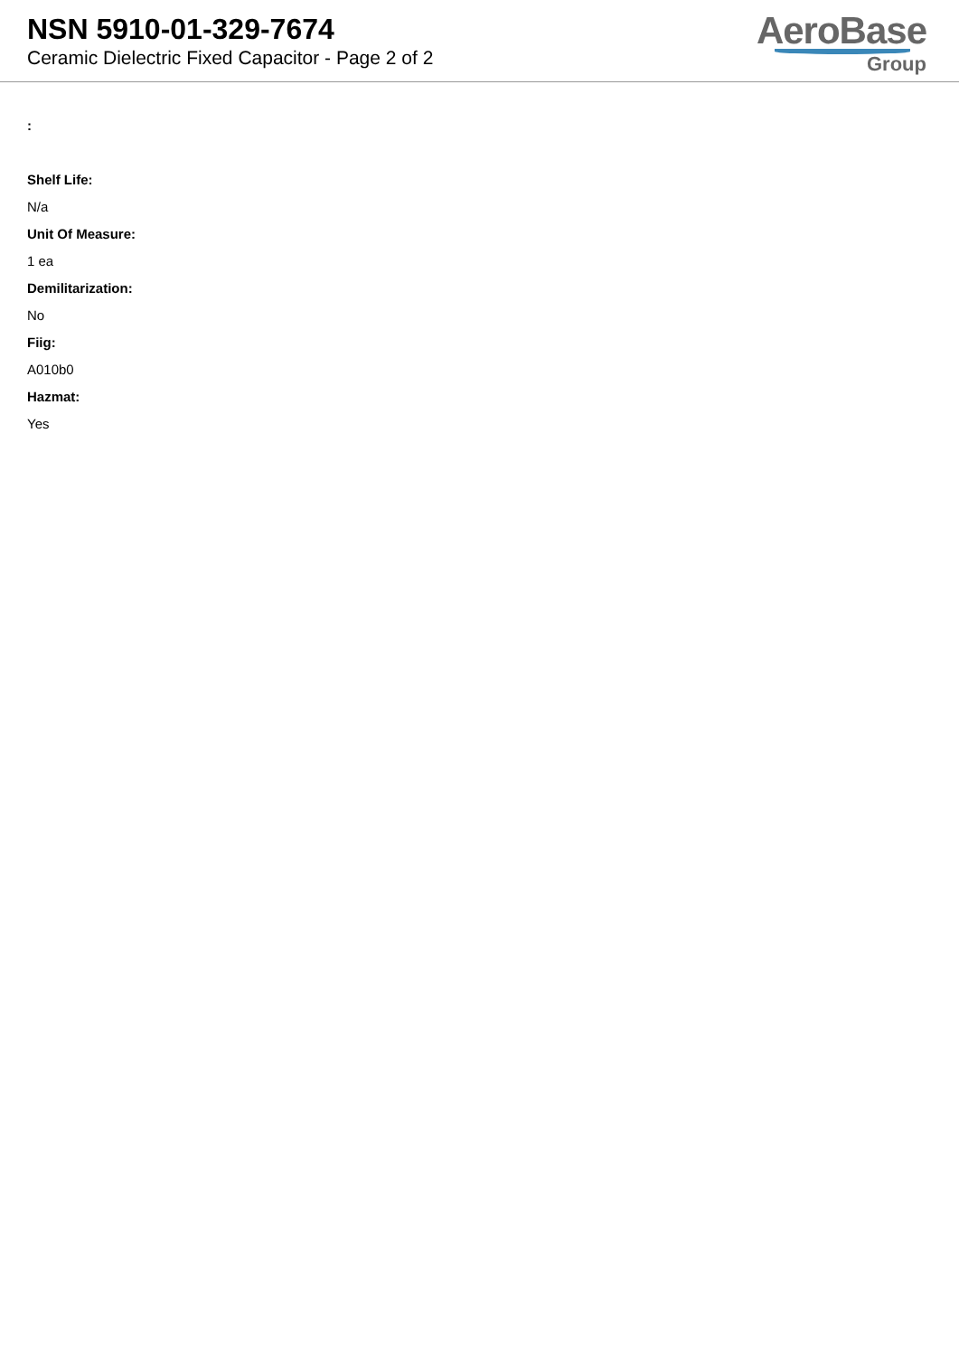NSN 5910-01-329-7674
Ceramic Dielectric Fixed Capacitor - Page 2 of 2
AeroBase
Group
:
Shelf Life:
N/a
Unit Of Measure:
1 ea
Demilitarization:
No
Fiig:
A010b0
Hazmat:
Yes